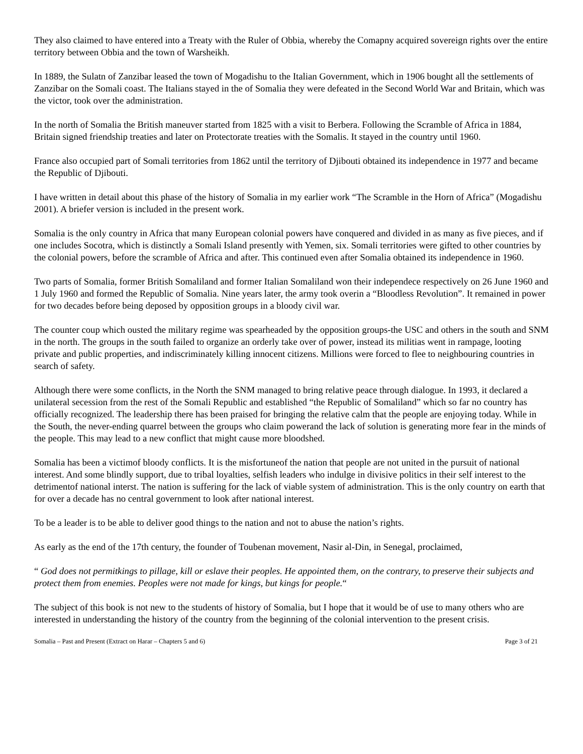They also claimed to have entered into a Treaty with the Ruler of Obbia, whereby the Comapny acquired sovereign rights over the entire territory between Obbia and the town of Warsheikh.
In 1889, the Sulatn of Zanzibar leased the town of Mogadishu to the Italian Government, which in 1906 bought all the settlements of Zanzibar on the Somali coast. The Italians stayed in the of Somalia they were defeated in the Second World War and Britain, which was the victor, took over the administration.
In the north of Somalia the British maneuver started from 1825 with a visit to Berbera. Following the Scramble of Africa in 1884, Britain signed friendship treaties and later on Protectorate treaties with the Somalis. It stayed in the country until 1960.
France also occupied part of Somali territories from 1862 until the territory of Djibouti obtained its independence in 1977 and became the Republic of Djibouti.
I have written in detail about this phase of the history of Somalia in my earlier work “The Scramble in the Horn of Africa” (Mogadishu 2001). A briefer version is included in the present work.
Somalia is the only country in Africa that many European colonial powers have conquered and divided in as many as five pieces, and if one includes Socotra, which is distinctly a Somali Island presently with Yemen, six. Somali territories were gifted to other countries by the colonial powers, before the scramble of Africa and after. This continued even after Somalia obtained its independence in 1960.
Two parts of Somalia, former British Somaliland and former Italian Somaliland won their independece respectively on 26 June 1960 and 1 July 1960 and formed the Republic of Somalia. Nine years later, the army took overin a “Bloodless Revolution”. It remained in power for two decades before being deposed by opposition groups in a bloody civil war.
The counter coup which ousted the military regime was spearheaded by the opposition groups-the USC and others in the south and SNM in the north. The groups in the south failed to organize an orderly take over of power, instead its militias went in rampage, looting private and public properties, and indiscriminately killing innocent citizens. Millions were forced to flee to neighbouring countries in search of safety.
Although there were some conflicts, in the North the SNM managed to bring relative peace through dialogue. In 1993, it declared a unilateral secession from the rest of the Somali Republic and established “the Republic of Somaliland” which so far no country has officially recognized. The leadership there has been praised for bringing the relative calm that the people are enjoying today. While in the South, the never-ending quarrel between the groups who claim powerand the lack of solution is generating more fear in the minds of the people. This may lead to a new conflict that might cause more bloodshed.
Somalia has been a victimof bloody conflicts. It is the misfortuneof the nation that people are not united in the pursuit of national interest. And some blindly support, due to tribal loyalties, selfish leaders who indulge in divisive politics in their self interest to the detrimentof national interst. The nation is suffering for the lack of viable system of administration. This is the only country on earth that for over a decade has no central government to look after national interest.
To be a leader is to be able to deliver good things to the nation and not to abuse the nation’s rights.
As early as the end of the 17th century, the founder of Toubenan movement, Nasir al-Din, in Senegal, proclaimed,
“ God does not permitkings to pillage, kill or eslave their peoples. He appointed them, on the contrary, to preserve their subjects and protect them from enemies. Peoples were not made for kings, but kings for people.“
The subject of this book is not new to the students of history of Somalia, but I hope that it would be of use to many others who are interested in understanding the history of the country from the beginning of the colonial intervention to the present crisis.
Somalia – Past and Present (Extract on Harar – Chapters 5 and 6) Page 3 of 21